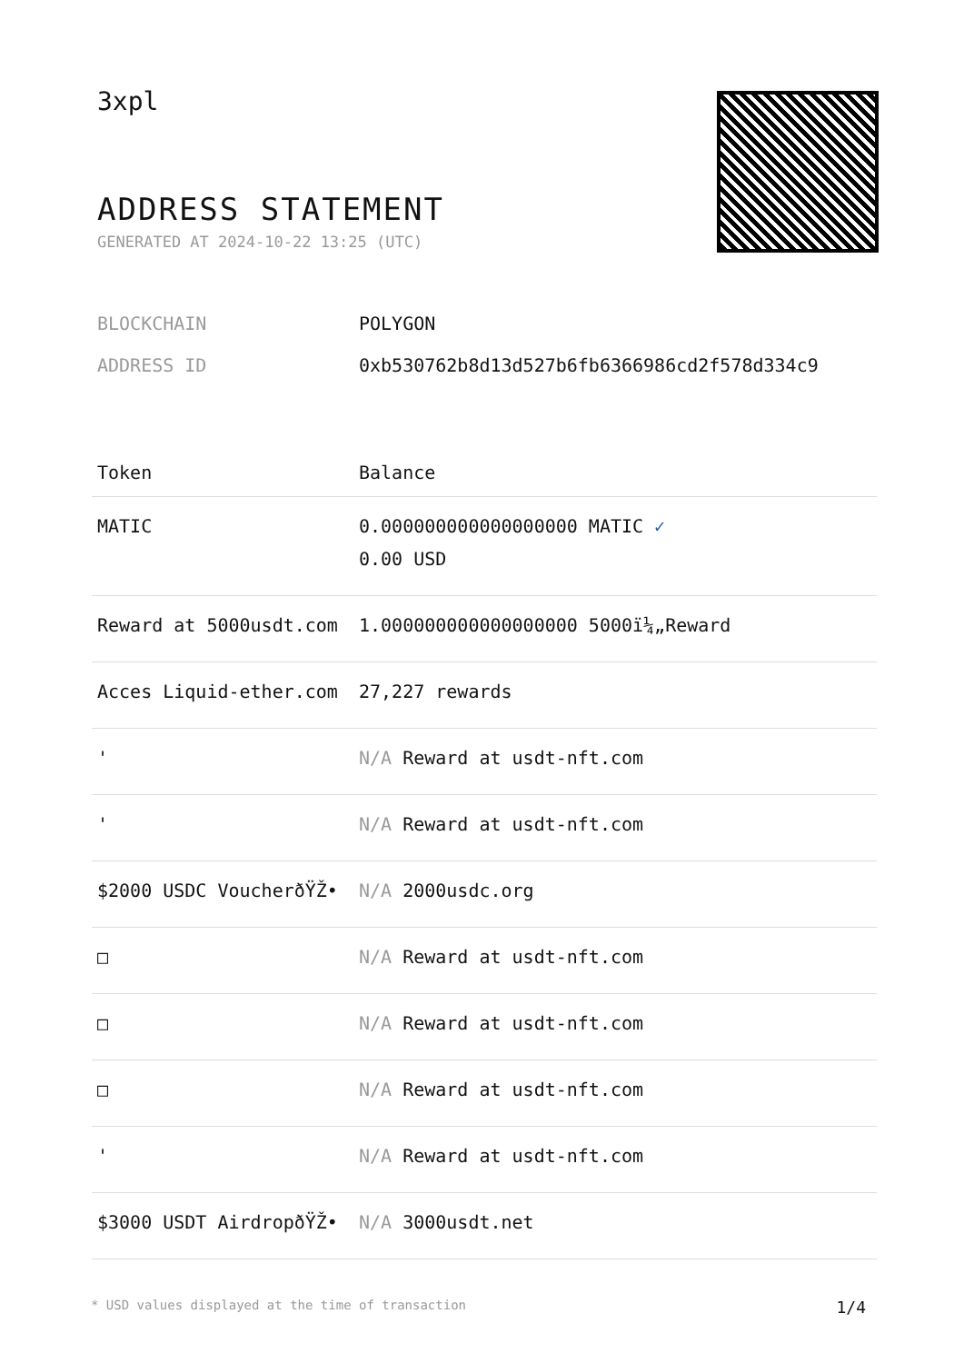3xpl
ADDRESS STATEMENT
GENERATED AT 2024-10-22 13:25 (UTC)
BLOCKCHAIN POLYGON
ADDRESS ID 0xb530762b8d13d527b6fb6366986cd2f578d334c9
| Token | Balance |
| --- | --- |
| MATIC | 0.000000000000000000 MATIC ✓ 0.00 USD |
| Reward at 5000usdt.com | 1.000000000000000000 5000ï¼„Reward |
| Acces Liquid-ether.com | 27,227 rewards |
| ' | N/A Reward at usdt-nft.com |
| ' | N/A Reward at usdt-nft.com |
| $2000 USDC VoucherðŸŽ• | N/A 2000usdc.org |
| □ | N/A Reward at usdt-nft.com |
| □ | N/A Reward at usdt-nft.com |
| □ | N/A Reward at usdt-nft.com |
| ' | N/A Reward at usdt-nft.com |
| $3000 USDT AirdropðŸŽ• | N/A 3000usdt.net |
* USD values displayed at the time of transaction 1/4